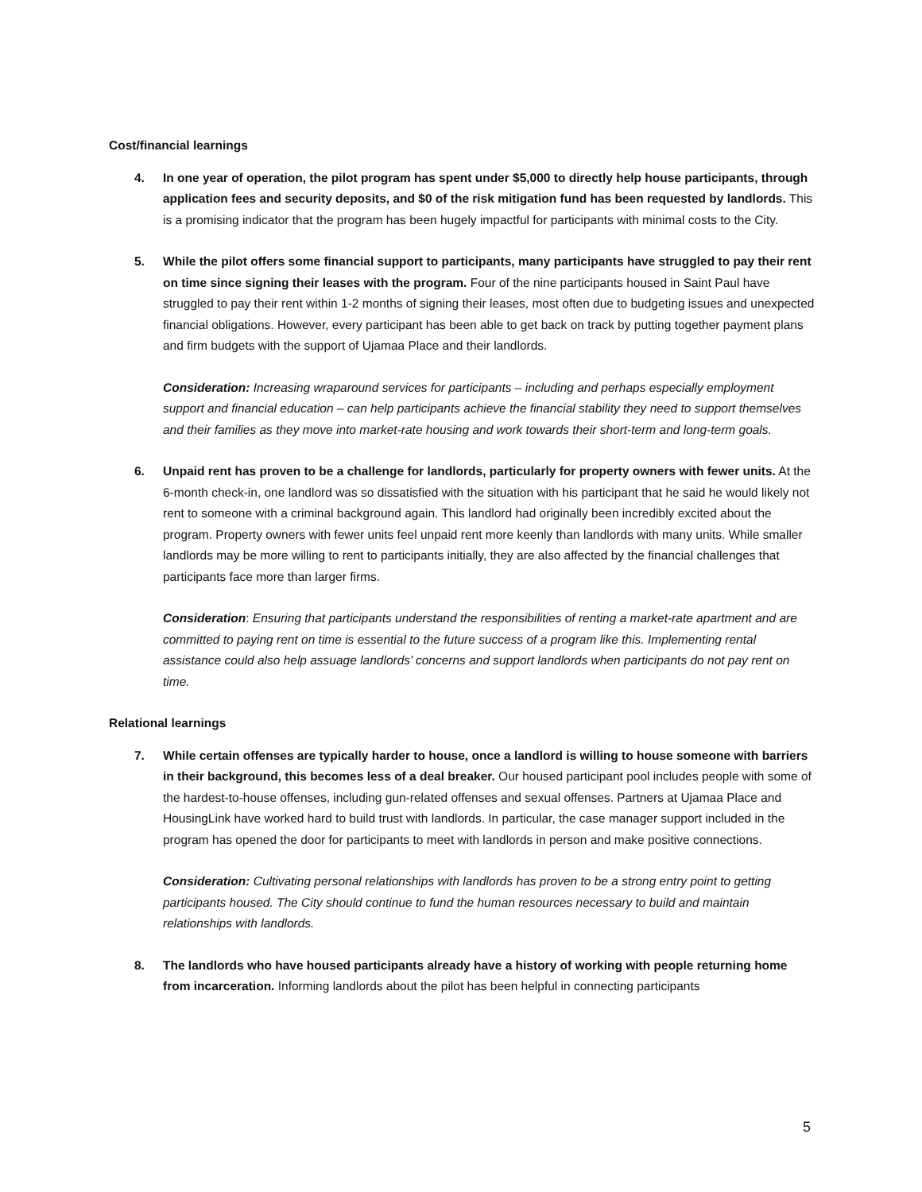Cost/financial learnings
4. In one year of operation, the pilot program has spent under $5,000 to directly help house participants, through application fees and security deposits, and $0 of the risk mitigation fund has been requested by landlords. This is a promising indicator that the program has been hugely impactful for participants with minimal costs to the City.
5. While the pilot offers some financial support to participants, many participants have struggled to pay their rent on time since signing their leases with the program. Four of the nine participants housed in Saint Paul have struggled to pay their rent within 1-2 months of signing their leases, most often due to budgeting issues and unexpected financial obligations. However, every participant has been able to get back on track by putting together payment plans and firm budgets with the support of Ujamaa Place and their landlords.
Consideration: Increasing wraparound services for participants – including and perhaps especially employment support and financial education – can help participants achieve the financial stability they need to support themselves and their families as they move into market-rate housing and work towards their short-term and long-term goals.
6. Unpaid rent has proven to be a challenge for landlords, particularly for property owners with fewer units. At the 6-month check-in, one landlord was so dissatisfied with the situation with his participant that he said he would likely not rent to someone with a criminal background again. This landlord had originally been incredibly excited about the program. Property owners with fewer units feel unpaid rent more keenly than landlords with many units. While smaller landlords may be more willing to rent to participants initially, they are also affected by the financial challenges that participants face more than larger firms.
Consideration: Ensuring that participants understand the responsibilities of renting a market-rate apartment and are committed to paying rent on time is essential to the future success of a program like this. Implementing rental assistance could also help assuage landlords’ concerns and support landlords when participants do not pay rent on time.
Relational learnings
7. While certain offenses are typically harder to house, once a landlord is willing to house someone with barriers in their background, this becomes less of a deal breaker. Our housed participant pool includes people with some of the hardest-to-house offenses, including gun-related offenses and sexual offenses. Partners at Ujamaa Place and HousingLink have worked hard to build trust with landlords. In particular, the case manager support included in the program has opened the door for participants to meet with landlords in person and make positive connections.
Consideration: Cultivating personal relationships with landlords has proven to be a strong entry point to getting participants housed. The City should continue to fund the human resources necessary to build and maintain relationships with landlords.
8. The landlords who have housed participants already have a history of working with people returning home from incarceration. Informing landlords about the pilot has been helpful in connecting participants
5